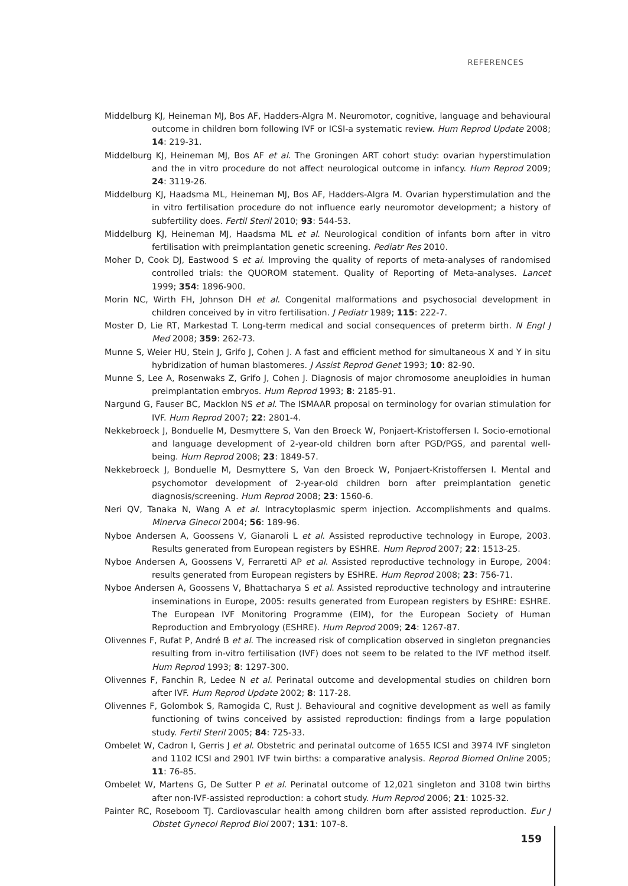REFERENCES
Middelburg KJ, Heineman MJ, Bos AF, Hadders-Algra M. Neuromotor, cognitive, language and behavioural outcome in children born following IVF or ICSI-a systematic review. Hum Reprod Update 2008; 14: 219-31.
Middelburg KJ, Heineman MJ, Bos AF et al. The Groningen ART cohort study: ovarian hyperstimulation and the in vitro procedure do not affect neurological outcome in infancy. Hum Reprod 2009; 24: 3119-26.
Middelburg KJ, Haadsma ML, Heineman MJ, Bos AF, Hadders-Algra M. Ovarian hyperstimulation and the in vitro fertilisation procedure do not influence early neuromotor development; a history of subfertility does. Fertil Steril 2010; 93: 544-53.
Middelburg KJ, Heineman MJ, Haadsma ML et al. Neurological condition of infants born after in vitro fertilisation with preimplantation genetic screening. Pediatr Res 2010.
Moher D, Cook DJ, Eastwood S et al. Improving the quality of reports of meta-analyses of randomised controlled trials: the QUOROM statement. Quality of Reporting of Meta-analyses. Lancet 1999; 354: 1896-900.
Morin NC, Wirth FH, Johnson DH et al. Congenital malformations and psychosocial development in children conceived by in vitro fertilisation. J Pediatr 1989; 115: 222-7.
Moster D, Lie RT, Markestad T. Long-term medical and social consequences of preterm birth. N Engl J Med 2008; 359: 262-73.
Munne S, Weier HU, Stein J, Grifo J, Cohen J. A fast and efficient method for simultaneous X and Y in situ hybridization of human blastomeres. J Assist Reprod Genet 1993; 10: 82-90.
Munne S, Lee A, Rosenwaks Z, Grifo J, Cohen J. Diagnosis of major chromosome aneuploidies in human preimplantation embryos. Hum Reprod 1993; 8: 2185-91.
Nargund G, Fauser BC, Macklon NS et al. The ISMAAR proposal on terminology for ovarian stimulation for IVF. Hum Reprod 2007; 22: 2801-4.
Nekkebroeck J, Bonduelle M, Desmyttere S, Van den Broeck W, Ponjaert-Kristoffersen I. Socio-emotional and language development of 2-year-old children born after PGD/PGS, and parental well-being. Hum Reprod 2008; 23: 1849-57.
Nekkebroeck J, Bonduelle M, Desmyttere S, Van den Broeck W, Ponjaert-Kristoffersen I. Mental and psychomotor development of 2-year-old children born after preimplantation genetic diagnosis/screening. Hum Reprod 2008; 23: 1560-6.
Neri QV, Tanaka N, Wang A et al. Intracytoplasmic sperm injection. Accomplishments and qualms. Minerva Ginecol 2004; 56: 189-96.
Nyboe Andersen A, Goossens V, Gianaroli L et al. Assisted reproductive technology in Europe, 2003. Results generated from European registers by ESHRE. Hum Reprod 2007; 22: 1513-25.
Nyboe Andersen A, Goossens V, Ferraretti AP et al. Assisted reproductive technology in Europe, 2004: results generated from European registers by ESHRE. Hum Reprod 2008; 23: 756-71.
Nyboe Andersen A, Goossens V, Bhattacharya S et al. Assisted reproductive technology and intrauterine inseminations in Europe, 2005: results generated from European registers by ESHRE: ESHRE. The European IVF Monitoring Programme (EIM), for the European Society of Human Reproduction and Embryology (ESHRE). Hum Reprod 2009; 24: 1267-87.
Olivennes F, Rufat P, André B et al. The increased risk of complication observed in singleton pregnancies resulting from in-vitro fertilisation (IVF) does not seem to be related to the IVF method itself. Hum Reprod 1993; 8: 1297-300.
Olivennes F, Fanchin R, Ledee N et al. Perinatal outcome and developmental studies on children born after IVF. Hum Reprod Update 2002; 8: 117-28.
Olivennes F, Golombok S, Ramogida C, Rust J. Behavioural and cognitive development as well as family functioning of twins conceived by assisted reproduction: findings from a large population study. Fertil Steril 2005; 84: 725-33.
Ombelet W, Cadron I, Gerris J et al. Obstetric and perinatal outcome of 1655 ICSI and 3974 IVF singleton and 1102 ICSI and 2901 IVF twin births: a comparative analysis. Reprod Biomed Online 2005; 11: 76-85.
Ombelet W, Martens G, De Sutter P et al. Perinatal outcome of 12,021 singleton and 3108 twin births after non-IVF-assisted reproduction: a cohort study. Hum Reprod 2006; 21: 1025-32.
Painter RC, Roseboom TJ. Cardiovascular health among children born after assisted reproduction. Eur J Obstet Gynecol Reprod Biol 2007; 131: 107-8.
159